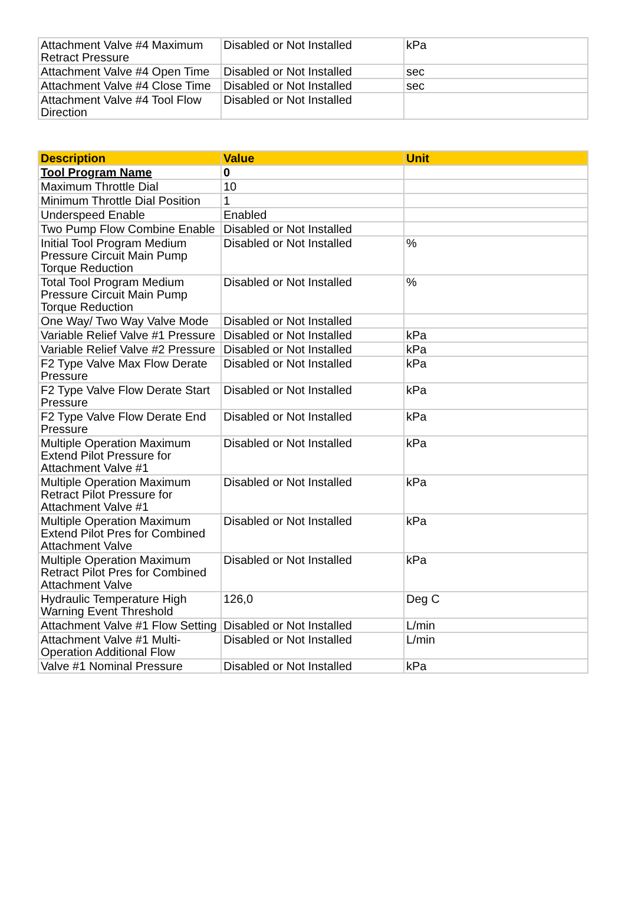| Attachment Valve #4 Maximum Retract Pressure | Disabled or Not Installed | kPa |
| Attachment Valve #4 Open Time | Disabled or Not Installed | sec |
| Attachment Valve #4 Close Time | Disabled or Not Installed | sec |
| Attachment Valve #4 Tool Flow Direction | Disabled or Not Installed | |
| Description | Value | Unit |
| --- | --- | --- |
| Tool Program Name | 0 | |
| Maximum Throttle Dial | 10 | |
| Minimum Throttle Dial Position | 1 | |
| Underspeed Enable | Enabled | |
| Two Pump Flow Combine Enable | Disabled or Not Installed | |
| Initial Tool Program Medium Pressure Circuit Main Pump Torque Reduction | Disabled or Not Installed | % |
| Total Tool Program Medium Pressure Circuit Main Pump Torque Reduction | Disabled or Not Installed | % |
| One Way/ Two Way Valve Mode | Disabled or Not Installed | |
| Variable Relief Valve #1 Pressure | Disabled or Not Installed | kPa |
| Variable Relief Valve #2 Pressure | Disabled or Not Installed | kPa |
| F2 Type Valve Max Flow Derate Pressure | Disabled or Not Installed | kPa |
| F2 Type Valve Flow Derate Start Pressure | Disabled or Not Installed | kPa |
| F2 Type Valve Flow Derate End Pressure | Disabled or Not Installed | kPa |
| Multiple Operation Maximum Extend Pilot Pressure for Attachment Valve #1 | Disabled or Not Installed | kPa |
| Multiple Operation Maximum Retract Pilot Pressure for Attachment Valve #1 | Disabled or Not Installed | kPa |
| Multiple Operation Maximum Extend Pilot Pres for Combined Attachment Valve | Disabled or Not Installed | kPa |
| Multiple Operation Maximum Retract Pilot Pres for Combined Attachment Valve | Disabled or Not Installed | kPa |
| Hydraulic Temperature High Warning Event Threshold | 126,0 | Deg C |
| Attachment Valve #1 Flow Setting | Disabled or Not Installed | L/min |
| Attachment Valve #1 Multi-Operation Additional Flow | Disabled or Not Installed | L/min |
| Valve #1 Nominal Pressure | Disabled or Not Installed | kPa |